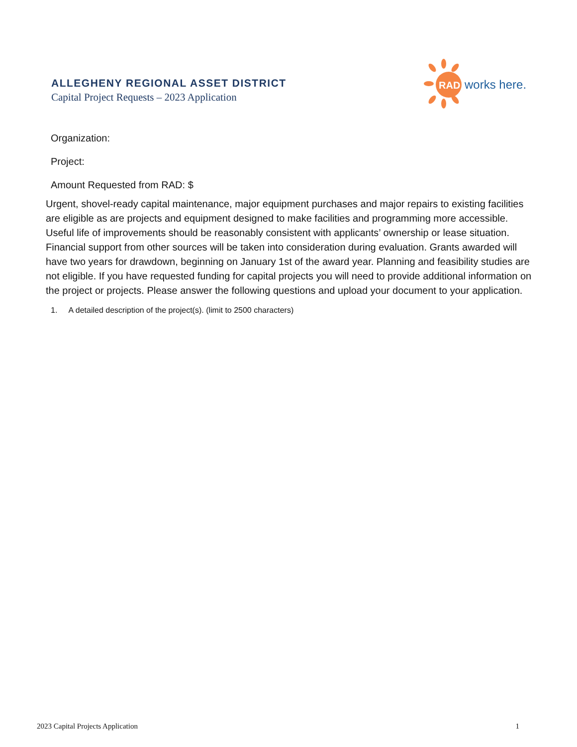ALLEGHENY REGIONAL ASSET DISTRICT
Capital Project Requests – 2023 Application
RAD
works here.
Organization:
Project:
Amount Requested from RAD: $
Urgent, shovel-ready capital maintenance, major equipment purchases and major repairs to existing facilities are eligible as are projects and equipment designed to make facilities and programming more accessible. Useful life of improvements should be reasonably consistent with applicants’ ownership or lease situation. Financial support from other sources will be taken into consideration during evaluation. Grants awarded will have two years for drawdown, beginning on January 1st of the award year. Planning and feasibility studies are not eligible. If you have requested funding for capital projects you will need to provide additional information on the project or projects. Please answer the following questions and upload your document to your application.
1. A detailed description of the project(s). (limit to 2500 characters)
2023 Capital Projects Application 1